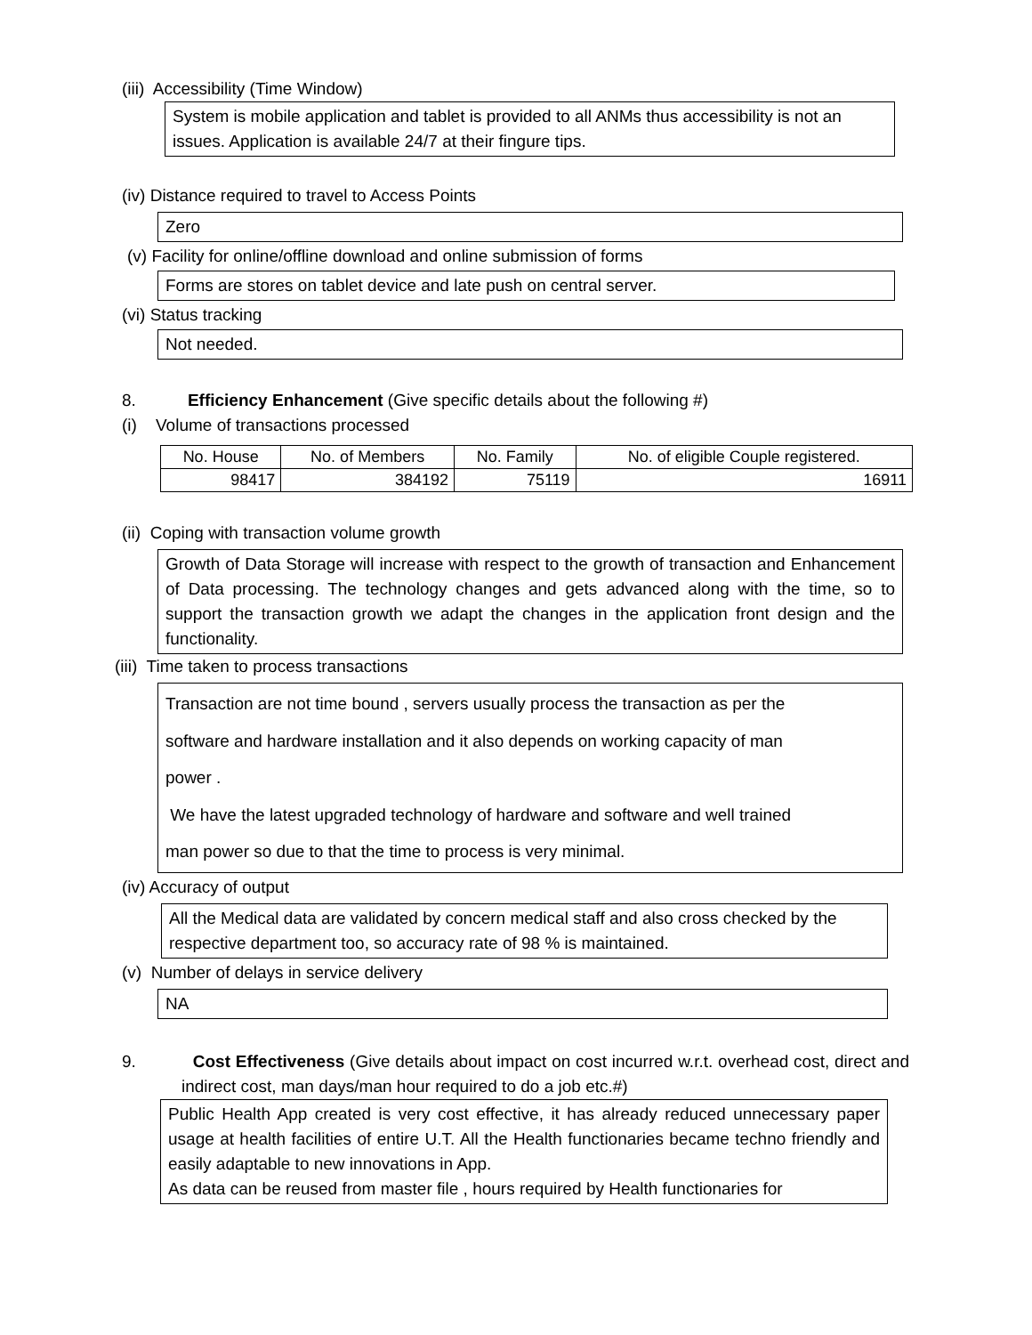(iii) Accessibility (Time Window)
System is mobile application and tablet is provided to all ANMs thus accessibility is not an issues. Application is available 24/7 at their fingure tips.
(iv) Distance required to travel to Access Points
Zero
(v) Facility for online/offline download and online submission of forms
Forms are stores on tablet device and late push on central server.
(vi) Status tracking
Not needed.
8. Efficiency Enhancement (Give specific details about the following #)
(i) Volume of transactions processed
| No. House | No. of Members | No. Family | No. of eligible Couple registered. |
| 98417 | 384192 | 75119 | 16911 |
(ii) Coping with transaction volume growth
Growth of Data Storage will increase with respect to the growth of transaction and Enhancement of Data processing. The technology changes and gets advanced along with the time, so to support the transaction growth we adapt the changes in the application front design and the functionality.
(iii) Time taken to process transactions
Transaction are not time bound , servers usually process the transaction as per the
software and hardware installation and it also depends on working capacity of man
power .
We have the latest upgraded technology of hardware and software and well trained
man power so due to that the time to process is very minimal.
(iv) Accuracy of output
All the Medical data are validated by concern medical staff and also cross checked by the respective department too, so accuracy rate of 98 % is maintained.
(v) Number of delays in service delivery
NA
9. Cost Effectiveness (Give details about impact on cost incurred w.r.t. overhead cost, direct and indirect cost, man days/man hour required to do a job etc.#)
Public Health App created is very cost effective, it has already reduced unnecessary paper usage at health facilities of entire U.T. All the Health functionaries became techno friendly and easily adaptable to new innovations in App.
As data can be reused from master file , hours required by Health functionaries for